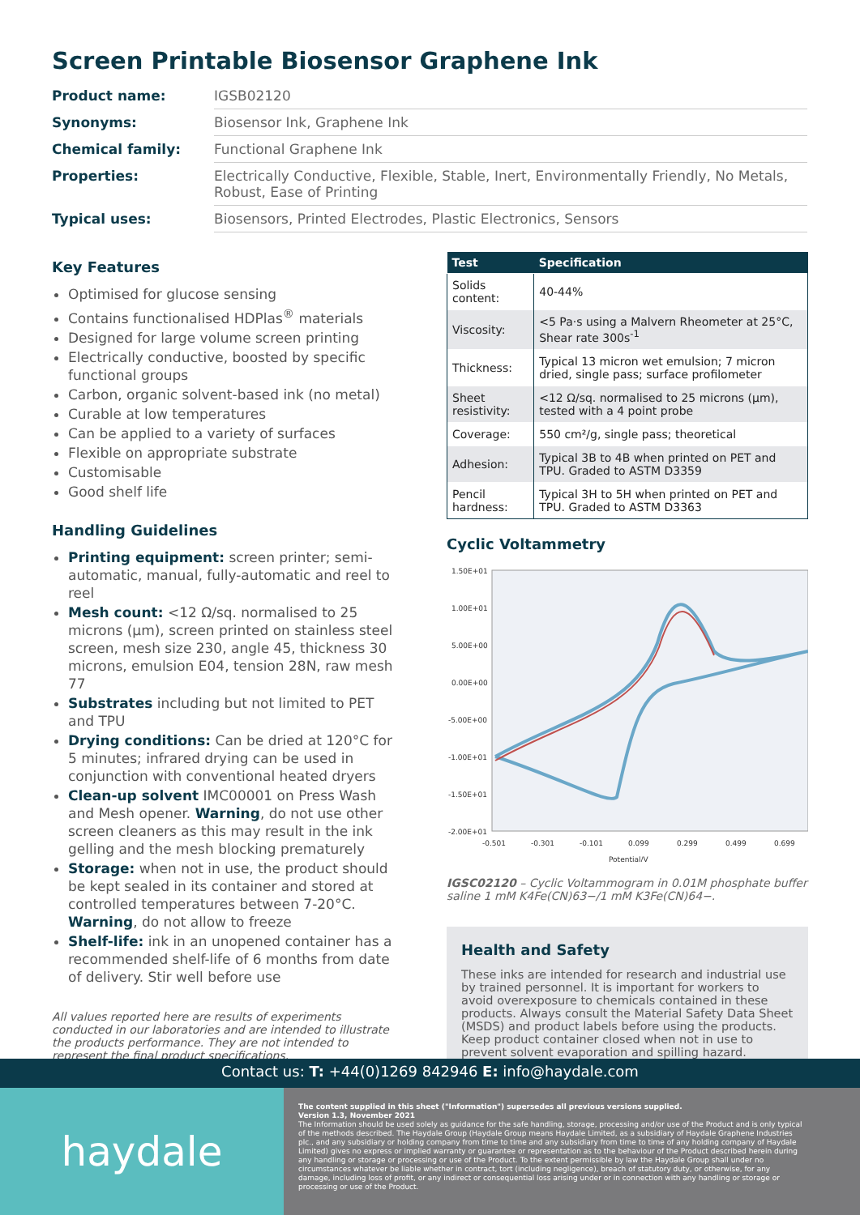Screen Printable Biosensor Graphene Ink
| Product name: | IGSB02120 |
| Synonyms: | Biosensor Ink, Graphene Ink |
| Chemical family: | Functional Graphene Ink |
| Properties: | Electrically Conductive, Flexible, Stable, Inert, Environmentally Friendly, No Metals, Robust, Ease of Printing |
| Typical uses: | Biosensors, Printed Electrodes, Plastic Electronics, Sensors |
Key Features
Optimised for glucose sensing
Contains functionalised HDPlas<sup>®</sup> materials
Designed for large volume screen printing
Electrically conductive, boosted by specific functional groups
Carbon, organic solvent-based ink (no metal)
Curable at low temperatures
Can be applied to a variety of surfaces
Flexible on appropriate substrate
Customisable
Good shelf life
Handling Guidelines
Printing equipment: screen printer; semi-automatic, manual, fully-automatic and reel to reel
Mesh count: <12 Ω/sq. normalised to 25 microns (μm), screen printed on stainless steel screen, mesh size 230, angle 45, thickness 30 microns, emulsion E04, tension 28N, raw mesh 77
Substrates including but not limited to PET and TPU
Drying conditions: Can be dried at 120°C for 5 minutes; infrared drying can be used in conjunction with conventional heated dryers
Clean-up solvent IMC00001 on Press Wash and Mesh opener. Warning, do not use other screen cleaners as this may result in the ink gelling and the mesh blocking prematurely
Storage: when not in use, the product should be kept sealed in its container and stored at controlled temperatures between 7-20°C. Warning, do not allow to freeze
Shelf-life: ink in an unopened container has a recommended shelf-life of 6 months from date of delivery. Stir well before use
All values reported here are results of experiments conducted in our laboratories and are intended to illustrate the products performance. They are not intended to represent the final product specifications.
| Test | Specification |
| --- | --- |
| Solids content: | 40-44% |
| Viscosity: | <5 Pa·s using a Malvern Rheometer at 25°C, Shear rate 300s<sup>-1</sup> |
| Thickness: | Typical 13 micron wet emulsion; 7 micron dried, single pass; surface profilometer |
| Sheet resistivity: | <12 Ω/sq. normalised to 25 microns (μm), tested with a 4 point probe |
| Coverage: | 550 cm²/g, single pass; theoretical |
| Adhesion: | Typical 3B to 4B when printed on PET and TPU. Graded to ASTM D3359 |
| Pencil hardness: | Typical 3H to 5H when printed on PET and TPU. Graded to ASTM D3363 |
Cyclic Voltammetry
1.50E+01
1.00E+01
5.00E+00
0.00E+00
-5.00E+00
-1.00E+01
-1.50E+01
-2.00E+01
-0.501
-0.301
-0.101
0.099
0.299
0.499
0.699
Potential/V
IGSC02120 – Cyclic Voltammogram in 0.01M phosphate buffer saline 1 mM K4Fe(CN)63−/1 mM K3Fe(CN)64−.
Health and Safety
These inks are intended for research and industrial use by trained personnel. It is important for workers to avoid overexposure to chemicals contained in these products. Always consult the Material Safety Data Sheet (MSDS) and product labels before using the products. Keep product container closed when not in use to prevent solvent evaporation and spilling hazard.
Contact us: T: +44(0)1269 842946 E: info@haydale.com
haydale
The content supplied in this sheet ("Information") supersedes all previous versions supplied.
Version 1.3, November 2021
The Information should be used solely as guidance for the safe handling, storage, processing and/or use of the Product and is only typical of the methods described. The Haydale Group (Haydale Group means Haydale Limited, as a subsidiary of Haydale Graphene Industries plc., and any subsidiary or holding company from time to time and any subsidiary from time to time of any holding company of Haydale Limited) gives no express or implied warranty or guarantee or representation as to the behaviour of the Product described herein during any handling or storage or processing or use of the Product. To the extent permissible by law the Haydale Group shall under no circumstances whatever be liable whether in contract, tort (including negligence), breach of statutory duty, or otherwise, for any damage, including loss of profit, or any indirect or consequential loss arising under or in connection with any handling or storage or processing or use of the Product.